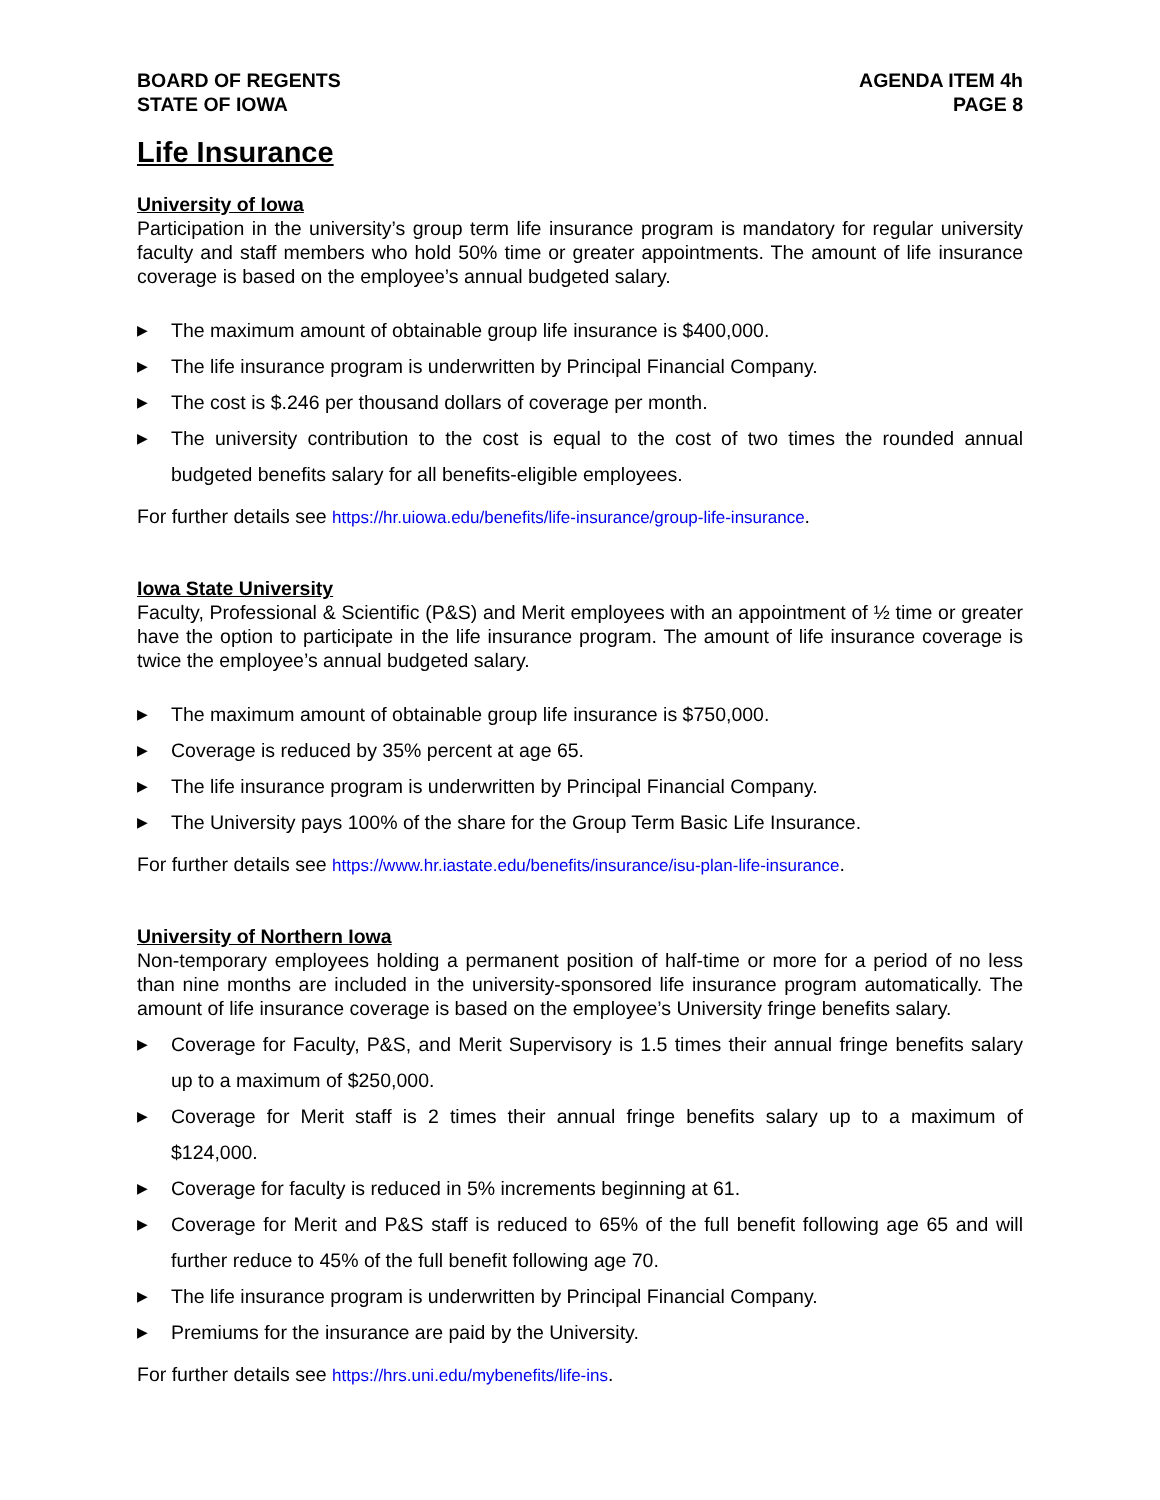BOARD OF REGENTS
STATE OF IOWA
AGENDA ITEM 4h
PAGE 8
Life Insurance
University of Iowa
Participation in the university’s group term life insurance program is mandatory for regular university faculty and staff members who hold 50% time or greater appointments. The amount of life insurance coverage is based on the employee’s annual budgeted salary.
▶ The maximum amount of obtainable group life insurance is $400,000.
▶ The life insurance program is underwritten by Principal Financial Company.
▶ The cost is $.246 per thousand dollars of coverage per month.
▶ The university contribution to the cost is equal to the cost of two times the rounded annual budgeted benefits salary for all benefits-eligible employees.
For further details see https://hr.uiowa.edu/benefits/life-insurance/group-life-insurance.
Iowa State University
Faculty, Professional & Scientific (P&S) and Merit employees with an appointment of ½ time or greater have the option to participate in the life insurance program. The amount of life insurance coverage is twice the employee’s annual budgeted salary.
▶ The maximum amount of obtainable group life insurance is $750,000.
▶ Coverage is reduced by 35% percent at age 65.
▶ The life insurance program is underwritten by Principal Financial Company.
▶ The University pays 100% of the share for the Group Term Basic Life Insurance.
For further details see https://www.hr.iastate.edu/benefits/insurance/isu-plan-life-insurance.
University of Northern Iowa
Non-temporary employees holding a permanent position of half-time or more for a period of no less than nine months are included in the university-sponsored life insurance program automatically. The amount of life insurance coverage is based on the employee’s University fringe benefits salary.
▶ Coverage for Faculty, P&S, and Merit Supervisory is 1.5 times their annual fringe benefits salary up to a maximum of $250,000.
▶ Coverage for Merit staff is 2 times their annual fringe benefits salary up to a maximum of $124,000.
▶ Coverage for faculty is reduced in 5% increments beginning at 61.
▶ Coverage for Merit and P&S staff is reduced to 65% of the full benefit following age 65 and will further reduce to 45% of the full benefit following age 70.
▶ The life insurance program is underwritten by Principal Financial Company.
▶ Premiums for the insurance are paid by the University.
For further details see https://hrs.uni.edu/mybenefits/life-ins.